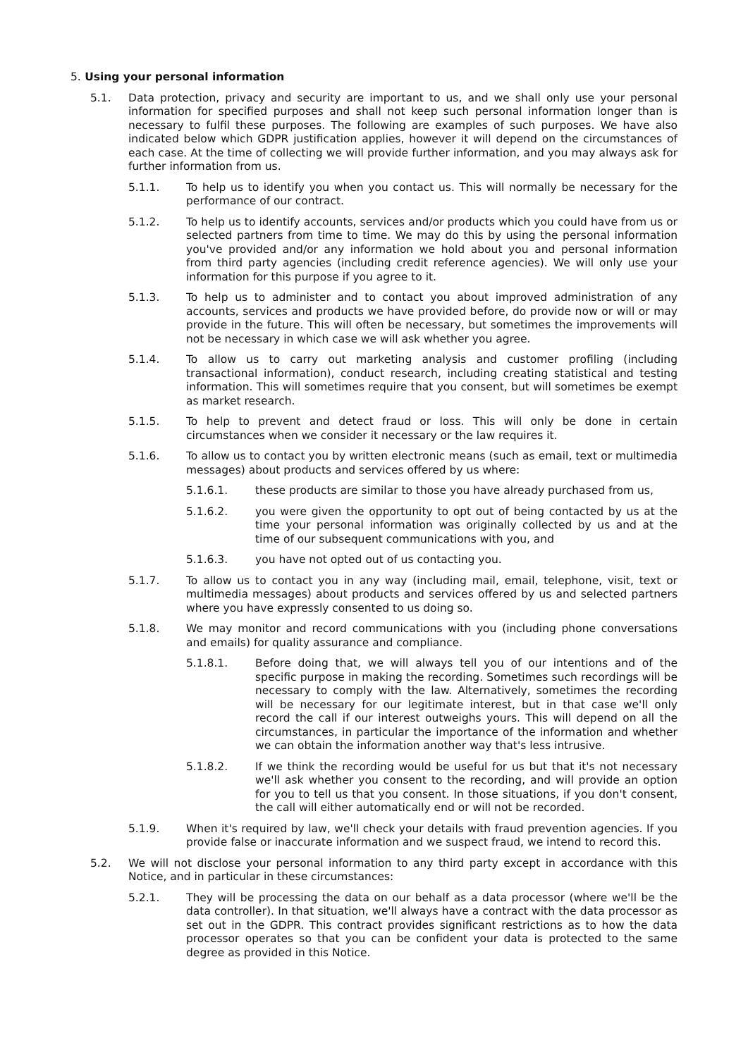5. Using your personal information
5.1. Data protection, privacy and security are important to us, and we shall only use your personal information for specified purposes and shall not keep such personal information longer than is necessary to fulfil these purposes. The following are examples of such purposes. We have also indicated below which GDPR justification applies, however it will depend on the circumstances of each case. At the time of collecting we will provide further information, and you may always ask for further information from us.
5.1.1. To help us to identify you when you contact us. This will normally be necessary for the performance of our contract.
5.1.2. To help us to identify accounts, services and/or products which you could have from us or selected partners from time to time. We may do this by using the personal information you've provided and/or any information we hold about you and personal information from third party agencies (including credit reference agencies). We will only use your information for this purpose if you agree to it.
5.1.3. To help us to administer and to contact you about improved administration of any accounts, services and products we have provided before, do provide now or will or may provide in the future. This will often be necessary, but sometimes the improvements will not be necessary in which case we will ask whether you agree.
5.1.4. To allow us to carry out marketing analysis and customer profiling (including transactional information), conduct research, including creating statistical and testing information. This will sometimes require that you consent, but will sometimes be exempt as market research.
5.1.5. To help to prevent and detect fraud or loss. This will only be done in certain circumstances when we consider it necessary or the law requires it.
5.1.6. To allow us to contact you by written electronic means (such as email, text or multimedia messages) about products and services offered by us where:
5.1.6.1. these products are similar to those you have already purchased from us,
5.1.6.2. you were given the opportunity to opt out of being contacted by us at the time your personal information was originally collected by us and at the time of our subsequent communications with you, and
5.1.6.3. you have not opted out of us contacting you.
5.1.7. To allow us to contact you in any way (including mail, email, telephone, visit, text or multimedia messages) about products and services offered by us and selected partners where you have expressly consented to us doing so.
5.1.8. We may monitor and record communications with you (including phone conversations and emails) for quality assurance and compliance.
5.1.8.1. Before doing that, we will always tell you of our intentions and of the specific purpose in making the recording. Sometimes such recordings will be necessary to comply with the law. Alternatively, sometimes the recording will be necessary for our legitimate interest, but in that case we'll only record the call if our interest outweighs yours. This will depend on all the circumstances, in particular the importance of the information and whether we can obtain the information another way that's less intrusive.
5.1.8.2. If we think the recording would be useful for us but that it's not necessary we'll ask whether you consent to the recording, and will provide an option for you to tell us that you consent. In those situations, if you don't consent, the call will either automatically end or will not be recorded.
5.1.9. When it's required by law, we'll check your details with fraud prevention agencies. If you provide false or inaccurate information and we suspect fraud, we intend to record this.
5.2. We will not disclose your personal information to any third party except in accordance with this Notice, and in particular in these circumstances:
5.2.1. They will be processing the data on our behalf as a data processor (where we'll be the data controller). In that situation, we'll always have a contract with the data processor as set out in the GDPR. This contract provides significant restrictions as to how the data processor operates so that you can be confident your data is protected to the same degree as provided in this Notice.